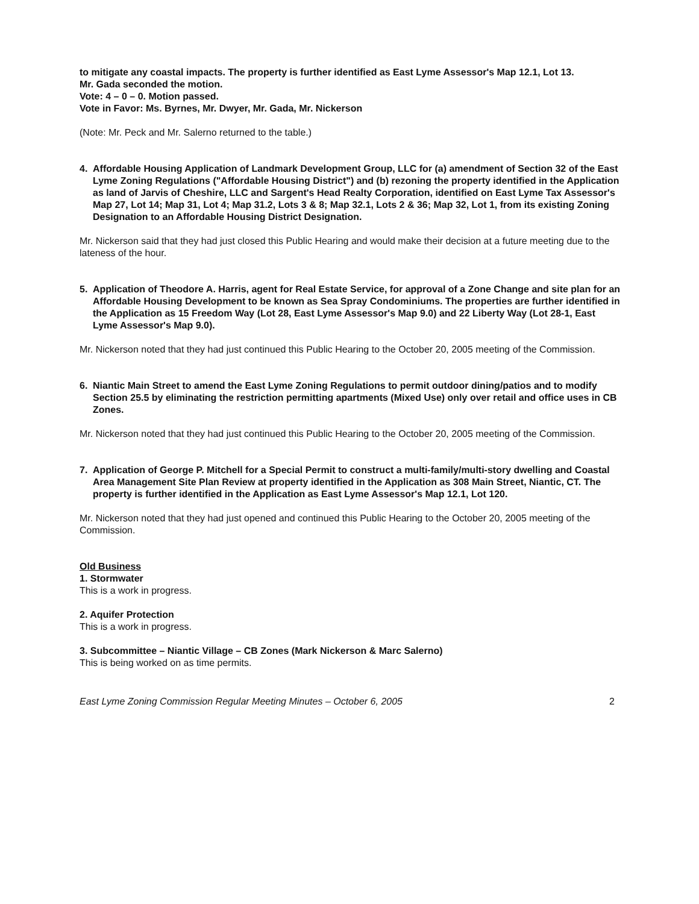to mitigate any coastal impacts. The property is further identified as East Lyme Assessor's Map 12.1, Lot 13.
Mr. Gada seconded the motion.
Vote: 4 – 0 – 0. Motion passed.
Vote in Favor: Ms. Byrnes, Mr. Dwyer, Mr. Gada, Mr. Nickerson
(Note: Mr. Peck and Mr. Salerno returned to the table.)
4. Affordable Housing Application of Landmark Development Group, LLC for (a) amendment of Section 32 of the East Lyme Zoning Regulations ("Affordable Housing District") and (b) rezoning the property identified in the Application as land of Jarvis of Cheshire, LLC and Sargent's Head Realty Corporation, identified on East Lyme Tax Assessor's Map 27, Lot 14; Map 31, Lot 4; Map 31.2, Lots 3 & 8; Map 32.1, Lots 2 & 36; Map 32, Lot 1, from its existing Zoning Designation to an Affordable Housing District Designation.
Mr. Nickerson said that they had just closed this Public Hearing and would make their decision at a future meeting due to the lateness of the hour.
5. Application of Theodore A. Harris, agent for Real Estate Service, for approval of a Zone Change and site plan for an Affordable Housing Development to be known as Sea Spray Condominiums. The properties are further identified in the Application as 15 Freedom Way (Lot 28, East Lyme Assessor's Map 9.0) and 22 Liberty Way (Lot 28-1, East Lyme Assessor's Map 9.0).
Mr. Nickerson noted that they had just continued this Public Hearing to the October 20, 2005 meeting of the Commission.
6. Niantic Main Street to amend the East Lyme Zoning Regulations to permit outdoor dining/patios and to modify Section 25.5 by eliminating the restriction permitting apartments (Mixed Use) only over retail and office uses in CB Zones.
Mr. Nickerson noted that they had just continued this Public Hearing to the October 20, 2005 meeting of the Commission.
7. Application of George P. Mitchell for a Special Permit to construct a multi-family/multi-story dwelling and Coastal Area Management Site Plan Review at property identified in the Application as 308 Main Street, Niantic, CT. The property is further identified in the Application as East Lyme Assessor's Map 12.1, Lot 120.
Mr. Nickerson noted that they had just opened and continued this Public Hearing to the October 20, 2005 meeting of the Commission.
Old Business
1. Stormwater
This is a work in progress.
2. Aquifer Protection
This is a work in progress.
3. Subcommittee – Niantic Village – CB Zones (Mark Nickerson & Marc Salerno)
This is being worked on as time permits.
East Lyme Zoning Commission Regular Meeting Minutes – October 6, 2005 2